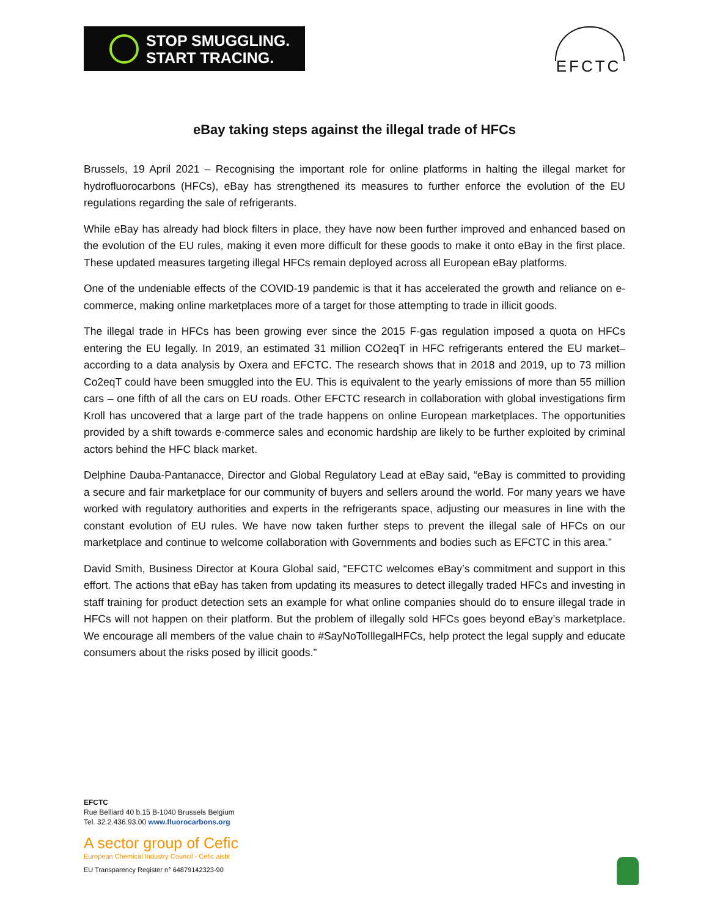STOP SMUGGLING.
START TRACING.
EFCTC
eBay taking steps against the illegal trade of HFCs
Brussels, 19 April 2021 – Recognising the important role for online platforms in halting the illegal market for hydrofluorocarbons (HFCs), eBay has strengthened its measures to further enforce the evolution of the EU regulations regarding the sale of refrigerants.
While eBay has already had block filters in place, they have now been further improved and enhanced based on the evolution of the EU rules, making it even more difficult for these goods to make it onto eBay in the first place. These updated measures targeting illegal HFCs remain deployed across all European eBay platforms.
One of the undeniable effects of the COVID-19 pandemic is that it has accelerated the growth and reliance on e-commerce, making online marketplaces more of a target for those attempting to trade in illicit goods.
The illegal trade in HFCs has been growing ever since the 2015 F-gas regulation imposed a quota on HFCs entering the EU legally. In 2019, an estimated 31 million CO2eqT in HFC refrigerants entered the EU market– according to a data analysis by Oxera and EFCTC. The research shows that in 2018 and 2019, up to 73 million Co2eqT could have been smuggled into the EU. This is equivalent to the yearly emissions of more than 55 million cars – one fifth of all the cars on EU roads. Other EFCTC research in collaboration with global investigations firm Kroll has uncovered that a large part of the trade happens on online European marketplaces. The opportunities provided by a shift towards e-commerce sales and economic hardship are likely to be further exploited by criminal actors behind the HFC black market.
Delphine Dauba-Pantanacce, Director and Global Regulatory Lead at eBay said, “eBay is committed to providing a secure and fair marketplace for our community of buyers and sellers around the world. For many years we have worked with regulatory authorities and experts in the refrigerants space, adjusting our measures in line with the constant evolution of EU rules. We have now taken further steps to prevent the illegal sale of HFCs on our marketplace and continue to welcome collaboration with Governments and bodies such as EFCTC in this area.”
David Smith, Business Director at Koura Global said, “EFCTC welcomes eBay’s commitment and support in this effort. The actions that eBay has taken from updating its measures to detect illegally traded HFCs and investing in staff training for product detection sets an example for what online companies should do to ensure illegal trade in HFCs will not happen on their platform. But the problem of illegally sold HFCs goes beyond eBay’s marketplace. We encourage all members of the value chain to #SayNoToIllegalHFCs, help protect the legal supply and educate consumers about the risks posed by illicit goods.”
EFCTC
Rue Belliard 40 b.15 B-1040 Brussels Belgium
Tel. 32.2.436.93.00 www.fluorocarbons.org
A sector group of Cefic
European Chemical Industry Council - Cefic aisbl
EU Transparency Register n° 64879142323-90